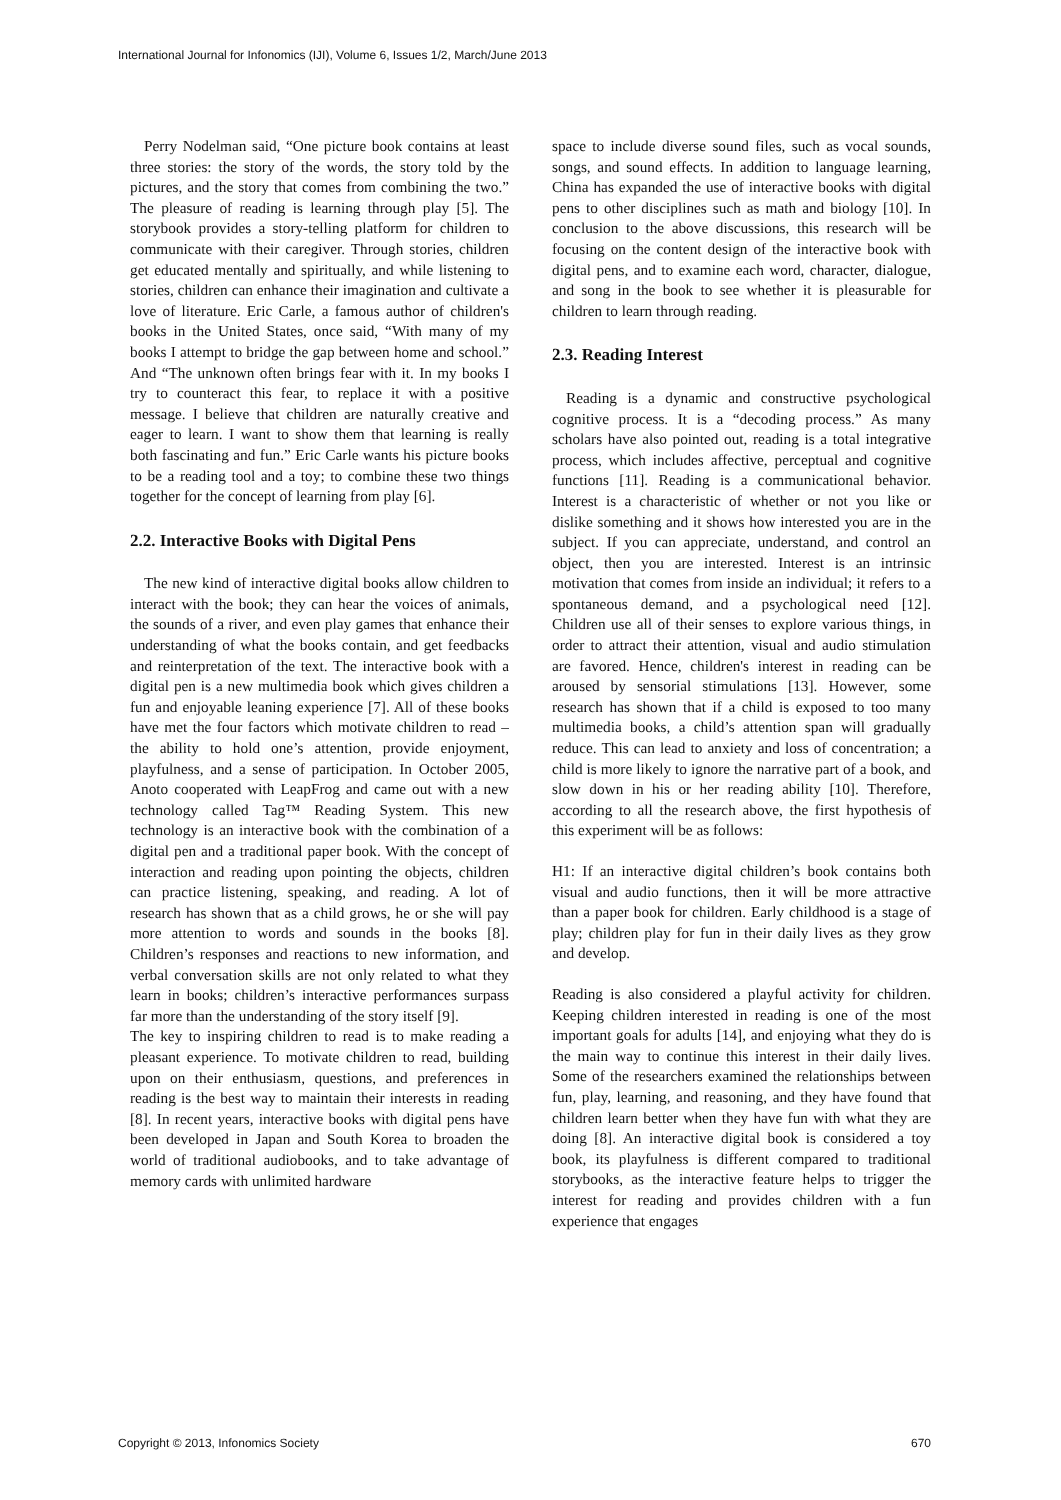International Journal for Infonomics (IJI), Volume 6, Issues 1/2, March/June 2013
Perry Nodelman said, “One picture book contains at least three stories: the story of the words, the story told by the pictures, and the story that comes from combining the two.” The pleasure of reading is learning through play [5]. The storybook provides a story-telling platform for children to communicate with their caregiver. Through stories, children get educated mentally and spiritually, and while listening to stories, children can enhance their imagination and cultivate a love of literature. Eric Carle, a famous author of children's books in the United States, once said, “With many of my books I attempt to bridge the gap between home and school.” And “The unknown often brings fear with it. In my books I try to counteract this fear, to replace it with a positive message. I believe that children are naturally creative and eager to learn. I want to show them that learning is really both fascinating and fun.” Eric Carle wants his picture books to be a reading tool and a toy; to combine these two things together for the concept of learning from play [6].
2.2. Interactive Books with Digital Pens
The new kind of interactive digital books allow children to interact with the book; they can hear the voices of animals, the sounds of a river, and even play games that enhance their understanding of what the books contain, and get feedbacks and reinterpretation of the text. The interactive book with a digital pen is a new multimedia book which gives children a fun and enjoyable leaning experience [7]. All of these books have met the four factors which motivate children to read – the ability to hold one’s attention, provide enjoyment, playfulness, and a sense of participation. In October 2005, Anoto cooperated with LeapFrog and came out with a new technology called Tag™ Reading System. This new technology is an interactive book with the combination of a digital pen and a traditional paper book. With the concept of interaction and reading upon pointing the objects, children can practice listening, speaking, and reading. A lot of research has shown that as a child grows, he or she will pay more attention to words and sounds in the books [8]. Children’s responses and reactions to new information, and verbal conversation skills are not only related to what they learn in books; children’s interactive performances surpass far more than the understanding of the story itself [9].
The key to inspiring children to read is to make reading a pleasant experience. To motivate children to read, building upon on their enthusiasm, questions, and preferences in reading is the best way to maintain their interests in reading [8]. In recent years, interactive books with digital pens have been developed in Japan and South Korea to broaden the world of traditional audiobooks, and to take advantage of memory cards with unlimited hardware
space to include diverse sound files, such as vocal sounds, songs, and sound effects. In addition to language learning, China has expanded the use of interactive books with digital pens to other disciplines such as math and biology [10]. In conclusion to the above discussions, this research will be focusing on the content design of the interactive book with digital pens, and to examine each word, character, dialogue, and song in the book to see whether it is pleasurable for children to learn through reading.
2.3. Reading Interest
Reading is a dynamic and constructive psychological cognitive process. It is a “decoding process.” As many scholars have also pointed out, reading is a total integrative process, which includes affective, perceptual and cognitive functions [11]. Reading is a communicational behavior. Interest is a characteristic of whether or not you like or dislike something and it shows how interested you are in the subject. If you can appreciate, understand, and control an object, then you are interested. Interest is an intrinsic motivation that comes from inside an individual; it refers to a spontaneous demand, and a psychological need [12]. Children use all of their senses to explore various things, in order to attract their attention, visual and audio stimulation are favored. Hence, children's interest in reading can be aroused by sensorial stimulations [13]. However, some research has shown that if a child is exposed to too many multimedia books, a child’s attention span will gradually reduce. This can lead to anxiety and loss of concentration; a child is more likely to ignore the narrative part of a book, and slow down in his or her reading ability [10]. Therefore, according to all the research above, the first hypothesis of this experiment will be as follows:
H1: If an interactive digital children’s book contains both visual and audio functions, then it will be more attractive than a paper book for children. Early childhood is a stage of play; children play for fun in their daily lives as they grow and develop.
Reading is also considered a playful activity for children. Keeping children interested in reading is one of the most important goals for adults [14], and enjoying what they do is the main way to continue this interest in their daily lives. Some of the researchers examined the relationships between fun, play, learning, and reasoning, and they have found that children learn better when they have fun with what they are doing [8]. An interactive digital book is considered a toy book, its playfulness is different compared to traditional storybooks, as the interactive feature helps to trigger the interest for reading and provides children with a fun experience that engages
Copyright © 2013, Infonomics Society 670